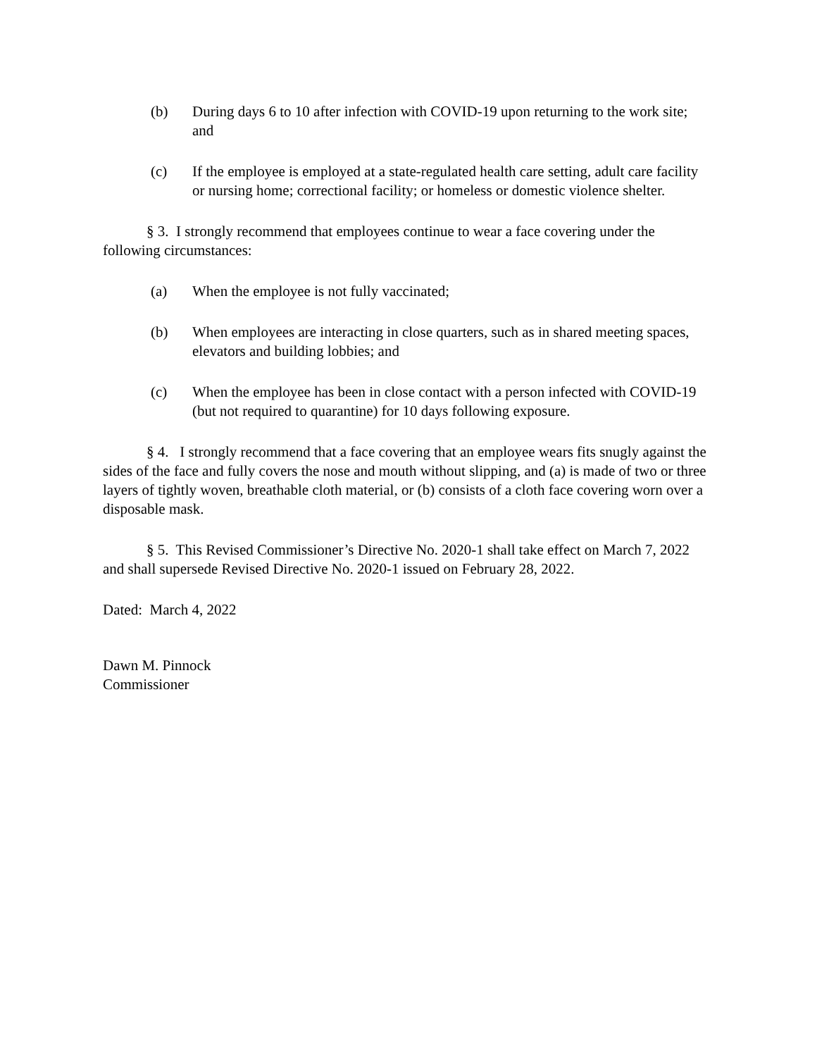(b) During days 6 to 10 after infection with COVID-19 upon returning to the work site; and
(c) If the employee is employed at a state-regulated health care setting, adult care facility or nursing home; correctional facility; or homeless or domestic violence shelter.
§ 3. I strongly recommend that employees continue to wear a face covering under the following circumstances:
(a) When the employee is not fully vaccinated;
(b) When employees are interacting in close quarters, such as in shared meeting spaces, elevators and building lobbies; and
(c) When the employee has been in close contact with a person infected with COVID-19 (but not required to quarantine) for 10 days following exposure.
§ 4. I strongly recommend that a face covering that an employee wears fits snugly against the sides of the face and fully covers the nose and mouth without slipping, and (a) is made of two or three layers of tightly woven, breathable cloth material, or (b) consists of a cloth face covering worn over a disposable mask.
§ 5. This Revised Commissioner’s Directive No. 2020-1 shall take effect on March 7, 2022 and shall supersede Revised Directive No. 2020-1 issued on February 28, 2022.
Dated: March 4, 2022
Dawn M. Pinnock
Commissioner